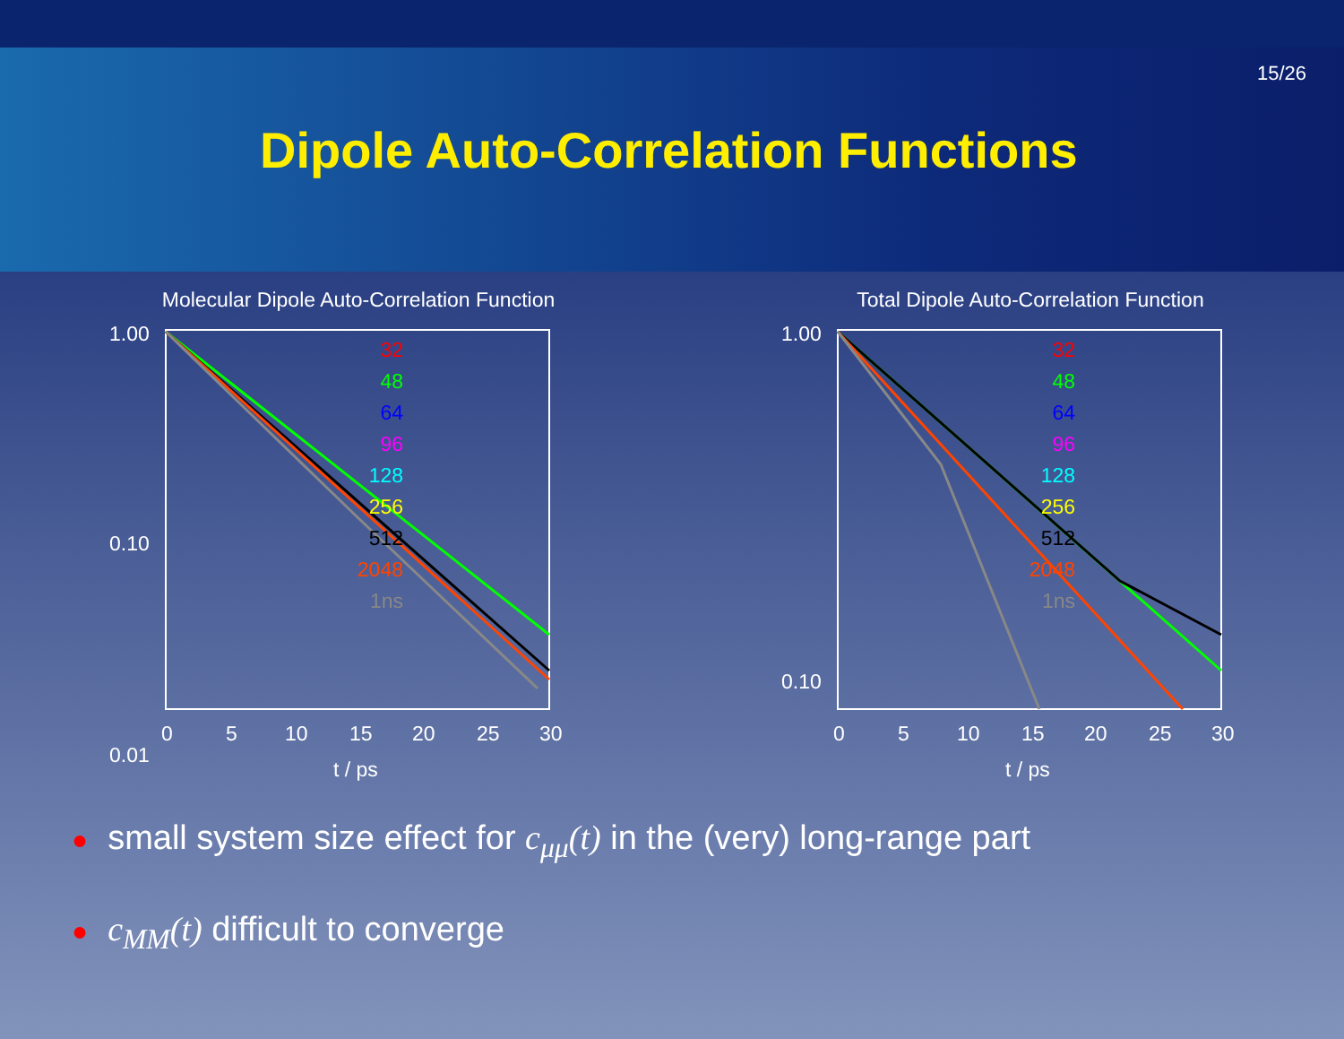15/26
Dipole Auto-Correlation Functions
Molecular Dipole Auto-Correlation Function
1.00
0.10
0.01
0
5
10
15
20
25
30
t / ps
32
48
64
96
128
256
512
2048
1ns
Total Dipole Auto-Correlation Function
1.00
0.10
0
5
10
15
20
25
30
t / ps
32
48
64
96
128
256
512
2048
1ns
● small system size effect for c<sub>μμ</sub>(t) in the (very) long-range part
● c<sub>MM</sub>(t) difficult to converge